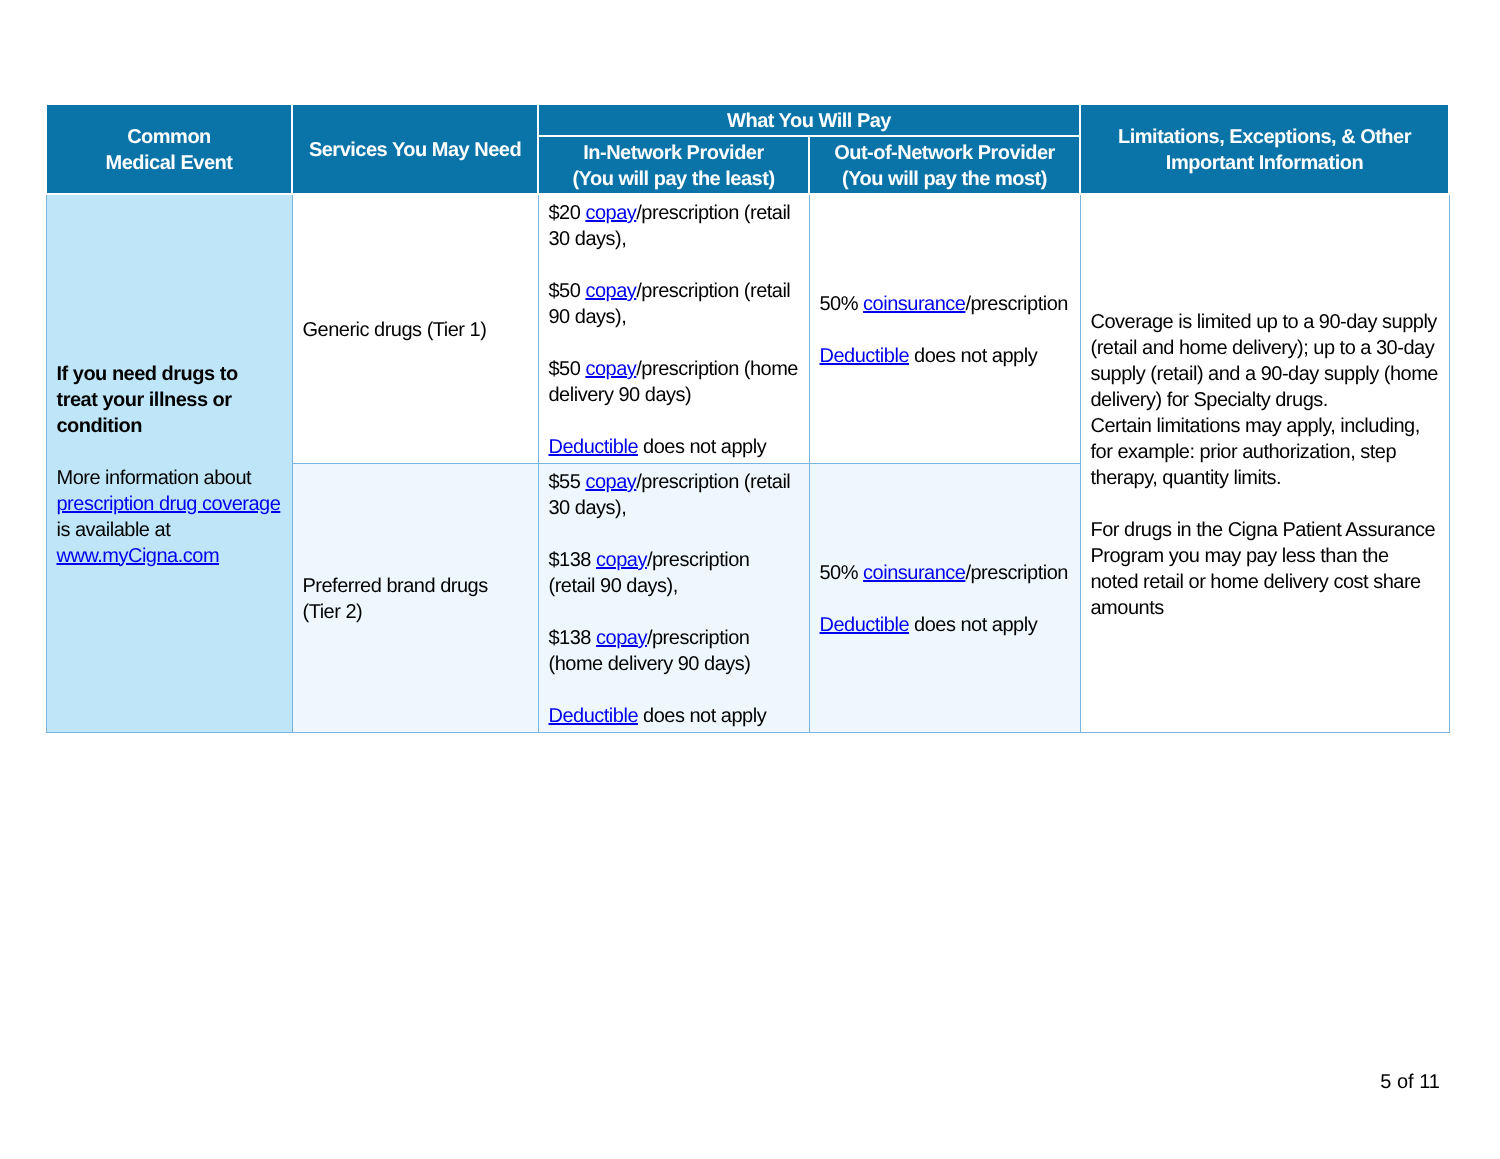| Common Medical Event | Services You May Need | What You Will Pay | | Limitations, Exceptions, & Other Important Information |
| --- | --- | --- | --- | --- |
| | | In-Network Provider (You will pay the least) | Out-of-Network Provider (You will pay the most) | |
| If you need drugs to treat your illness or condition More information about prescription drug coverage is available at www.myCigna.com | Generic drugs (Tier 1) | $20 copay /prescription (retail 30 days), $50 copay /prescription (retail 90 days), $50 copay /prescription (home delivery 90 days) Deductible does not apply | 50% coinsurance /prescription Deductible does not apply | Coverage is limited up to a 90-day supply (retail and home delivery); up to a 30-day supply (retail) and a 90-day supply (home delivery) for Specialty drugs. Certain limitations may apply, including, for example: prior authorization, step therapy, quantity limits. For drugs in the Cigna Patient Assurance Program you may pay less than the noted retail or home delivery cost share amounts |
| | Preferred brand drugs (Tier 2) | $55 copay /prescription (retail 30 days), $138 copay /prescription (retail 90 days), $138 copay /prescription (home delivery 90 days) Deductible does not apply | 50% coinsurance /prescription Deductible does not apply | |
5 of 11